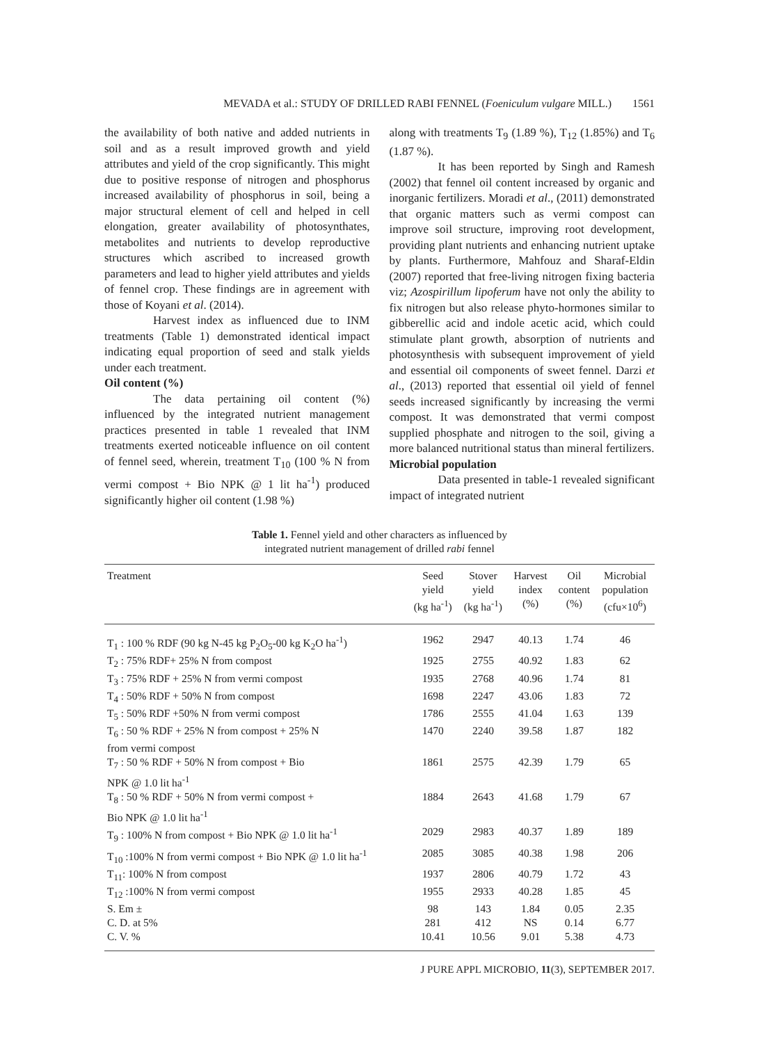MEVADA et al.: STUDY OF DRILLED RABI FENNEL (Foeniculum vulgare MILL.) 1561
the availability of both native and added nutrients in soil and as a result improved growth and yield attributes and yield of the crop significantly. This might due to positive response of nitrogen and phosphorus increased availability of phosphorus in soil, being a major structural element of cell and helped in cell elongation, greater availability of photosynthates, metabolites and nutrients to develop reproductive structures which ascribed to increased growth parameters and lead to higher yield attributes and yields of fennel crop. These findings are in agreement with those of Koyani et al. (2014).
Harvest index as influenced due to INM treatments (Table 1) demonstrated identical impact indicating equal proportion of seed and stalk yields under each treatment.
Oil content (%)
The data pertaining oil content (%) influenced by the integrated nutrient management practices presented in table 1 revealed that INM treatments exerted noticeable influence on oil content of fennel seed, wherein, treatment T<sub>10</sub> (100 % N from vermi compost + Bio NPK @ 1 lit ha<sup>-1</sup>) produced significantly higher oil content (1.98 %)
along with treatments T<sub>9</sub> (1.89 %), T<sub>12</sub> (1.85%) and T<sub>6</sub> (1.87 %).
It has been reported by Singh and Ramesh (2002) that fennel oil content increased by organic and inorganic fertilizers. Moradi et al., (2011) demonstrated that organic matters such as vermi compost can improve soil structure, improving root development, providing plant nutrients and enhancing nutrient uptake by plants. Furthermore, Mahfouz and Sharaf-Eldin (2007) reported that free-living nitrogen fixing bacteria viz; Azospirillum lipoferum have not only the ability to fix nitrogen but also release phyto-hormones similar to gibberellic acid and indole acetic acid, which could stimulate plant growth, absorption of nutrients and photosynthesis with subsequent improvement of yield and essential oil components of sweet fennel. Darzi et al., (2013) reported that essential oil yield of fennel seeds increased significantly by increasing the vermi compost. It was demonstrated that vermi compost supplied phosphate and nitrogen to the soil, giving a more balanced nutritional status than mineral fertilizers.
Microbial population
Data presented in table-1 revealed significant impact of integrated nutrient
Table 1. Fennel yield and other characters as influenced by
integrated nutrient management of drilled rabi fennel
| Treatment | Seed yield (kg ha<sup>-1</sup>) | Stover yield (kg ha<sup>-1</sup>) | Harvest index (%) | Oil content (%) | Microbial population (cfu×10<sup>6</sup>) |
| --- | --- | --- | --- | --- | --- |
| T<sub>1</sub> : 100 % RDF (90 kg N-45 kg P<sub>2</sub>O<sub>5</sub>-00 kg K<sub>2</sub>O ha<sup>-1</sup>) | 1962 | 2947 | 40.13 | 1.74 | 46 |
| T<sub>2</sub> : 75% RDF+ 25% N from compost | 1925 | 2755 | 40.92 | 1.83 | 62 |
| T<sub>3</sub> : 75% RDF + 25% N from vermi compost | 1935 | 2768 | 40.96 | 1.74 | 81 |
| T<sub>4</sub> : 50% RDF + 50% N from compost | 1698 | 2247 | 43.06 | 1.83 | 72 |
| T<sub>5</sub> : 50% RDF +50% N from vermi compost | 1786 | 2555 | 41.04 | 1.63 | 139 |
| T<sub>6</sub> : 50 % RDF + 25% N from compost + 25% N from vermi compost | 1470 | 2240 | 39.58 | 1.87 | 182 |
| T<sub>7</sub> : 50 % RDF + 50% N from compost + Bio NPK @ 1.0 lit ha<sup>-1</sup> | 1861 | 2575 | 42.39 | 1.79 | 65 |
| T<sub>8</sub> : 50 % RDF + 50% N from vermi compost + Bio NPK @ 1.0 lit ha<sup>-1</sup> | 1884 | 2643 | 41.68 | 1.79 | 67 |
| T<sub>9</sub> : 100% N from compost + Bio NPK @ 1.0 lit ha<sup>-1</sup> | 2029 | 2983 | 40.37 | 1.89 | 189 |
| T<sub>10</sub> :100% N from vermi compost + Bio NPK @ 1.0 lit ha<sup>-1</sup> | 2085 | 3085 | 40.38 | 1.98 | 206 |
| T<sub>11</sub>: 100% N from compost | 1937 | 2806 | 40.79 | 1.72 | 43 |
| T<sub>12</sub> :100% N from vermi compost | 1955 | 2933 | 40.28 | 1.85 | 45 |
| S. Em ± | 98 | 143 | 1.84 | 0.05 | 2.35 |
| C. D. at 5% | 281 | 412 | NS | 0.14 | 6.77 |
| C. V. % | 10.41 | 10.56 | 9.01 | 5.38 | 4.73 |
J PURE APPL MICROBIO, 11(3), SEPTEMBER 2017.